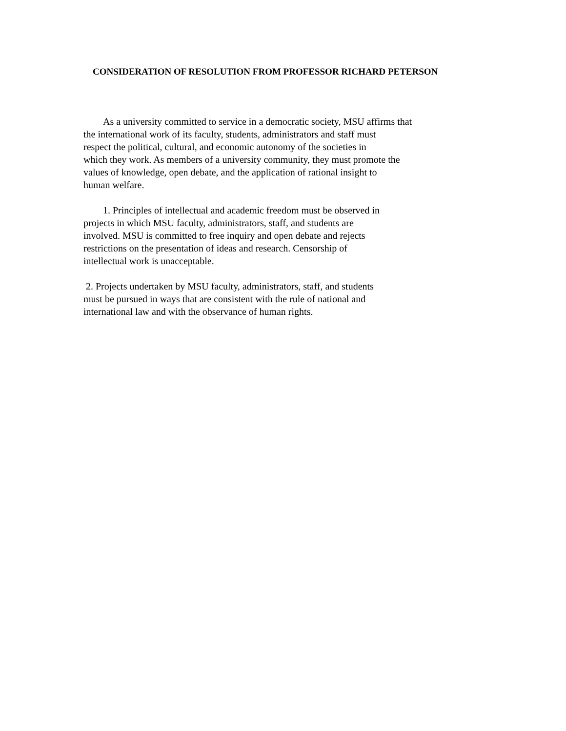CONSIDERATION OF RESOLUTION FROM PROFESSOR RICHARD PETERSON
As a university committed to service in a democratic society, MSU affirms that
the international work of its faculty, students, administrators and staff must
respect the political, cultural, and economic autonomy of the societies in
which they work. As members of a university community, they must promote the
values of knowledge, open debate, and the application of rational insight to
human welfare.
1. Principles of intellectual and academic freedom must be observed in
projects in which MSU faculty, administrators, staff, and students are
involved. MSU is committed to free inquiry and open debate and rejects
restrictions on the presentation of ideas and research. Censorship of
intellectual work is unacceptable.
2. Projects undertaken by MSU faculty, administrators, staff, and students
must be pursued in ways that are consistent with the rule of national and
international law and with the observance of human rights.